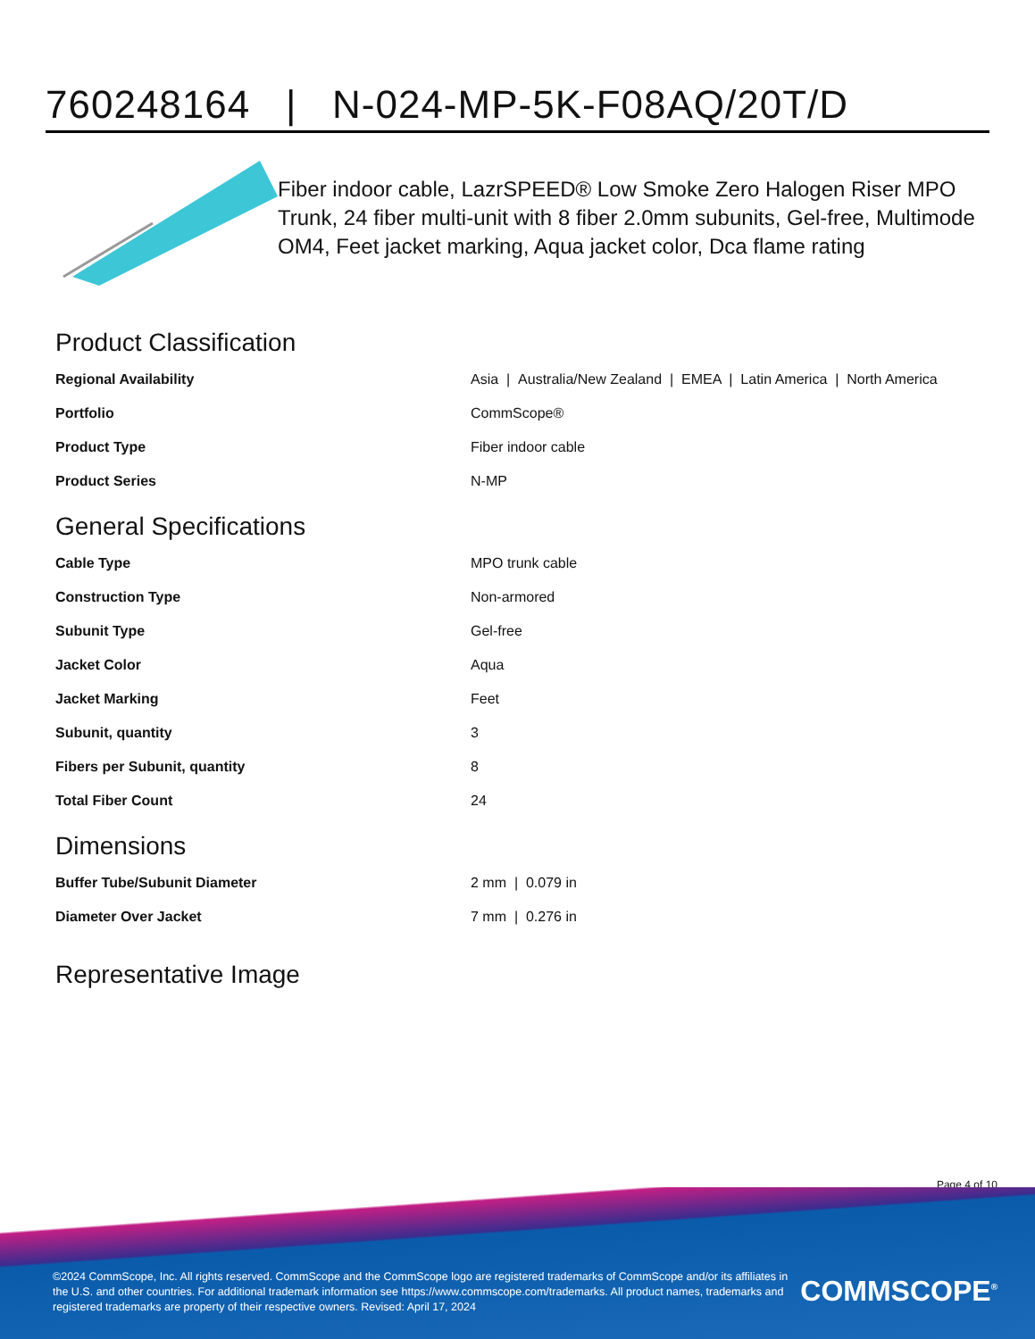760248164 | N-024-MP-5K-F08AQ/20T/D
Fiber indoor cable, LazrSPEED® Low Smoke Zero Halogen Riser MPO Trunk, 24 fiber multi-unit with 8 fiber 2.0mm subunits, Gel-free, Multimode OM4, Feet jacket marking, Aqua jacket color, Dca flame rating
Product Classification
| Regional Availability | Asia / Australia/New Zealand / EMEA / Latin America / North America |
| Portfolio | CommScope® |
| Product Type | Fiber indoor cable |
| Product Series | N-MP |
General Specifications
| Cable Type | MPO trunk cable |
| Construction Type | Non-armored |
| Subunit Type | Gel-free |
| Jacket Color | Aqua |
| Jacket Marking | Feet |
| Subunit, quantity | 3 |
| Fibers per Subunit, quantity | 8 |
| Total Fiber Count | 24 |
Dimensions
| Buffer Tube/Subunit Diameter | 2 mm / 0.079 in |
| Diameter Over Jacket | 7 mm / 0.276 in |
Representative Image
Page 4 of 10
©2024 CommScope, Inc. All rights reserved. CommScope and the CommScope logo are registered trademarks of CommScope and/or its affiliates in the U.S. and other countries. For additional trademark information see https://www.commscope.com/trademarks. All product names, trademarks and registered trademarks are property of their respective owners. Revised: April 17, 2024
COMMSCOPE<sup>®</sup>